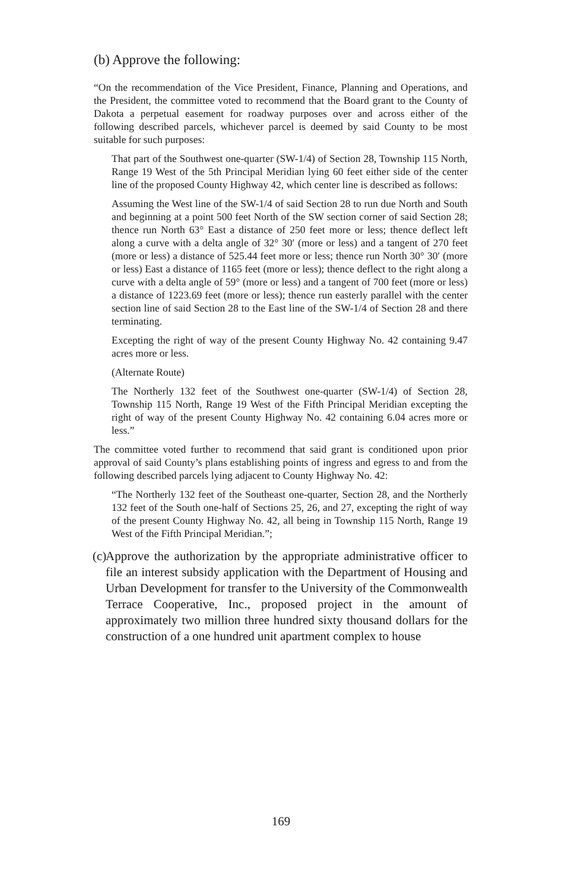(b) Approve the following:
“On the recommendation of the Vice President, Finance, Planning and Operations, and the President, the committee voted to recommend that the Board grant to the County of Dakota a perpetual easement for roadway purposes over and across either of the following described parcels, whichever parcel is deemed by said County to be most suitable for such purposes:
That part of the Southwest one-quarter (SW-1/4) of Section 28, Township 115 North, Range 19 West of the 5th Principal Meridian lying 60 feet either side of the center line of the proposed County Highway 42, which center line is described as follows:
Assuming the West line of the SW-1/4 of said Section 28 to run due North and South and beginning at a point 500 feet North of the SW section corner of said Section 28; thence run North 63° East a distance of 250 feet more or less; thence deflect left along a curve with a delta angle of 32° 30′ (more or less) and a tangent of 270 feet (more or less) a distance of 525.44 feet more or less; thence run North 30° 30′ (more or less) East a distance of 1165 feet (more or less); thence deflect to the right along a curve with a delta angle of 59° (more or less) and a tangent of 700 feet (more or less) a distance of 1223.69 feet (more or less); thence run easterly parallel with the center section line of said Section 28 to the East line of the SW-1/4 of Section 28 and there terminating.
Excepting the right of way of the present County Highway No. 42 containing 9.47 acres more or less.
(Alternate Route)
The Northerly 132 feet of the Southwest one-quarter (SW-1/4) of Section 28, Township 115 North, Range 19 West of the Fifth Principal Meridian excepting the right of way of the present County Highway No. 42 containing 6.04 acres more or less.”
The committee voted further to recommend that said grant is conditioned upon prior approval of said County’s plans establishing points of ingress and egress to and from the following described parcels lying adjacent to County Highway No. 42:
“The Northerly 132 feet of the Southeast one-quarter, Section 28, and the Northerly 132 feet of the South one-half of Sections 25, 26, and 27, excepting the right of way of the present County Highway No. 42, all being in Township 115 North, Range 19 West of the Fifth Principal Meridian.”;
(c)
Approve the authorization by the appropriate administrative officer to file an interest subsidy application with the Department of Housing and Urban Development for transfer to the University of the Commonwealth Terrace Cooperative, Inc., proposed project in the amount of approximately two million three hundred sixty thousand dollars for the construction of a one hundred unit apartment complex to house
169